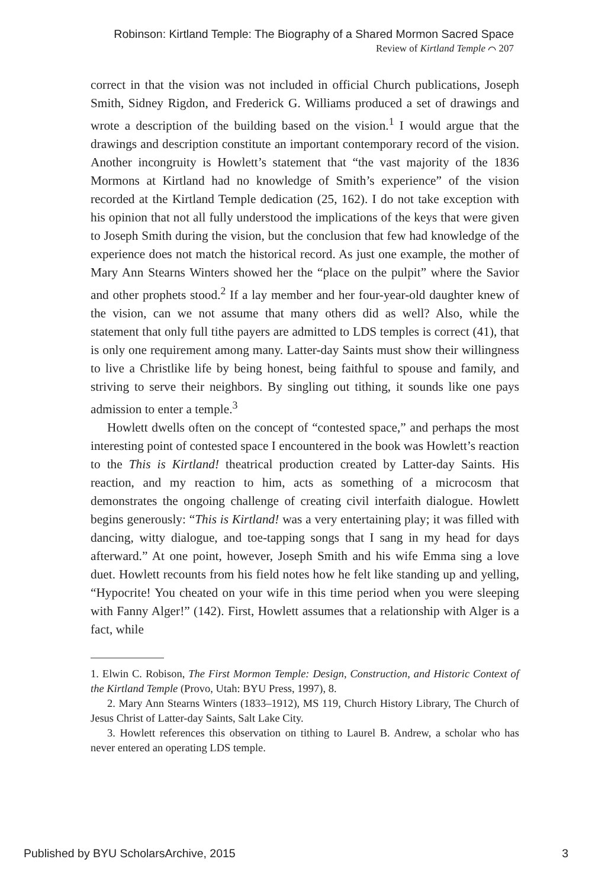Robinson: Kirtland Temple: The Biography of a Shared Mormon Sacred Space
Review of Kirtland Temple ⌒ 207
correct in that the vision was not included in official Church publications, Joseph Smith, Sidney Rigdon, and Frederick G. Williams produced a set of drawings and wrote a description of the building based on the vision.<sup>1</sup> I would argue that the drawings and description constitute an important contemporary record of the vision. Another incongruity is Howlett’s statement that “the vast majority of the 1836 Mormons at Kirtland had no knowledge of Smith’s experience” of the vision recorded at the Kirtland Temple dedication (25, 162). I do not take exception with his opinion that not all fully understood the implications of the keys that were given to Joseph Smith during the vision, but the conclusion that few had knowledge of the experience does not match the historical record. As just one example, the mother of Mary Ann Stearns Winters showed her the “place on the pulpit” where the Savior and other prophets stood.<sup>2</sup> If a lay member and her four-year-old daughter knew of the vision, can we not assume that many others did as well? Also, while the statement that only full tithe payers are admitted to LDS temples is correct (41), that is only one requirement among many. Latter-day Saints must show their willingness to live a Christlike life by being honest, being faithful to spouse and family, and striving to serve their neighbors. By singling out tithing, it sounds like one pays admission to enter a temple.<sup>3</sup>
Howlett dwells often on the concept of “contested space,” and perhaps the most interesting point of contested space I encountered in the book was Howlett’s reaction to the This is Kirtland! theatrical production created by Latter-day Saints. His reaction, and my reaction to him, acts as something of a microcosm that demonstrates the ongoing challenge of creating civil interfaith dialogue. Howlett begins generously: “This is Kirtland! was a very entertaining play; it was filled with dancing, witty dialogue, and toe-tapping songs that I sang in my head for days afterward.” At one point, however, Joseph Smith and his wife Emma sing a love duet. Howlett recounts from his field notes how he felt like standing up and yelling, “Hypocrite! You cheated on your wife in this time period when you were sleeping with Fanny Alger!” (142). First, Howlett assumes that a relationship with Alger is a fact, while
1. Elwin C. Robison, The First Mormon Temple: Design, Construction, and Historic Context of the Kirtland Temple (Provo, Utah: BYU Press, 1997), 8.
2. Mary Ann Stearns Winters (1833–1912), MS 119, Church History Library, The Church of Jesus Christ of Latter-day Saints, Salt Lake City.
3. Howlett references this observation on tithing to Laurel B. Andrew, a scholar who has never entered an operating LDS temple.
Published by BYU ScholarsArchive, 2015 3